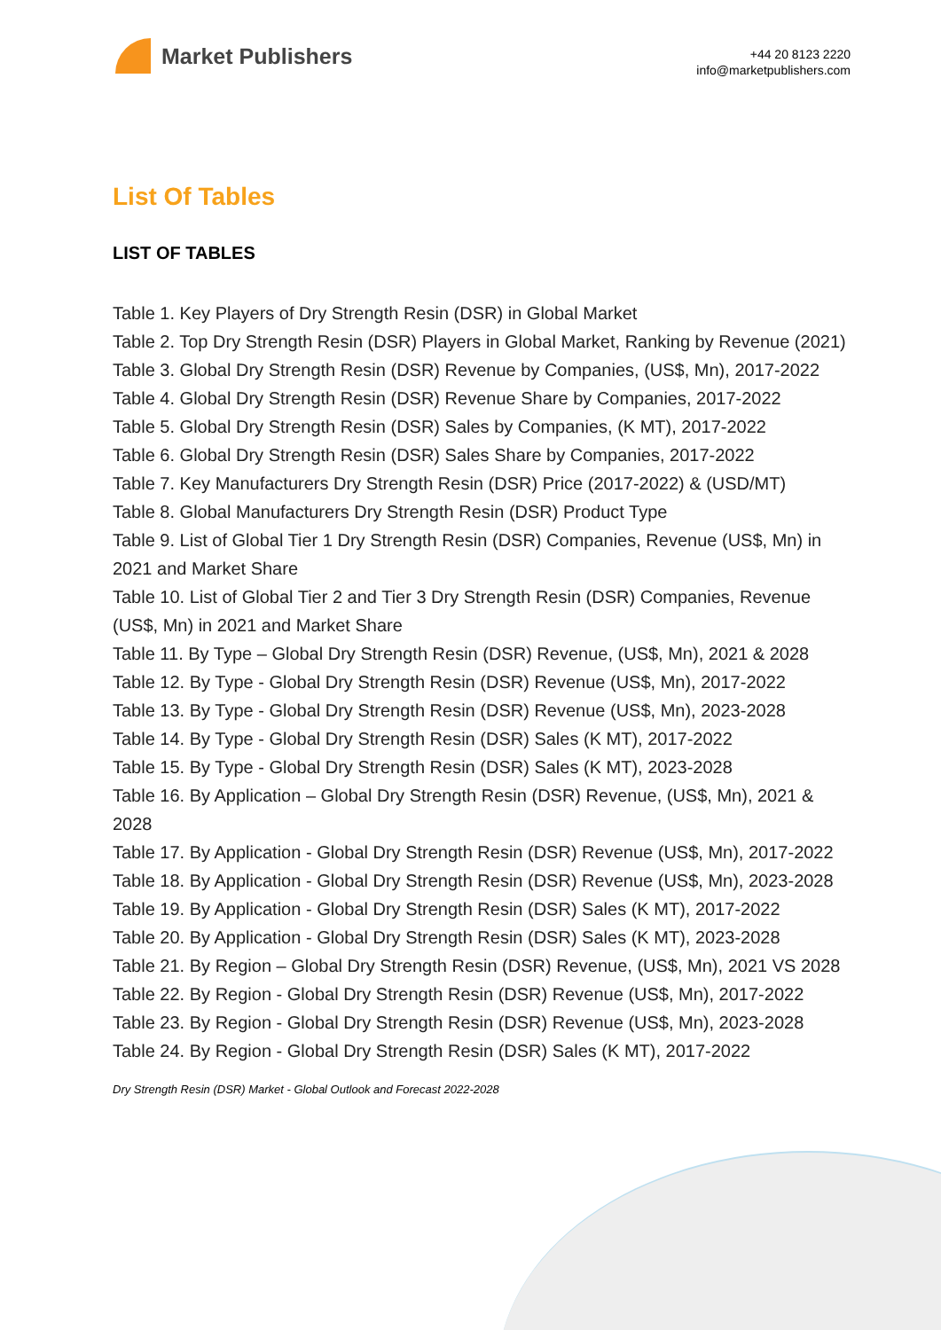Market Publishers
+44 20 8123 2220
info@marketpublishers.com
List Of Tables
LIST OF TABLES
Table 1. Key Players of Dry Strength Resin (DSR) in Global Market
Table 2. Top Dry Strength Resin (DSR) Players in Global Market, Ranking by Revenue (2021)
Table 3. Global Dry Strength Resin (DSR) Revenue by Companies, (US$, Mn), 2017-2022
Table 4. Global Dry Strength Resin (DSR) Revenue Share by Companies, 2017-2022
Table 5. Global Dry Strength Resin (DSR) Sales by Companies, (K MT), 2017-2022
Table 6. Global Dry Strength Resin (DSR) Sales Share by Companies, 2017-2022
Table 7. Key Manufacturers Dry Strength Resin (DSR) Price (2017-2022) & (USD/MT)
Table 8. Global Manufacturers Dry Strength Resin (DSR) Product Type
Table 9. List of Global Tier 1 Dry Strength Resin (DSR) Companies, Revenue (US$, Mn) in 2021 and Market Share
Table 10. List of Global Tier 2 and Tier 3 Dry Strength Resin (DSR) Companies, Revenue (US$, Mn) in 2021 and Market Share
Table 11. By Type – Global Dry Strength Resin (DSR) Revenue, (US$, Mn), 2021 & 2028
Table 12. By Type - Global Dry Strength Resin (DSR) Revenue (US$, Mn), 2017-2022
Table 13. By Type - Global Dry Strength Resin (DSR) Revenue (US$, Mn), 2023-2028
Table 14. By Type - Global Dry Strength Resin (DSR) Sales (K MT), 2017-2022
Table 15. By Type - Global Dry Strength Resin (DSR) Sales (K MT), 2023-2028
Table 16. By Application – Global Dry Strength Resin (DSR) Revenue, (US$, Mn), 2021 & 2028
Table 17. By Application - Global Dry Strength Resin (DSR) Revenue (US$, Mn), 2017-2022
Table 18. By Application - Global Dry Strength Resin (DSR) Revenue (US$, Mn), 2023-2028
Table 19. By Application - Global Dry Strength Resin (DSR) Sales (K MT), 2017-2022
Table 20. By Application - Global Dry Strength Resin (DSR) Sales (K MT), 2023-2028
Table 21. By Region – Global Dry Strength Resin (DSR) Revenue, (US$, Mn), 2021 VS 2028
Table 22. By Region - Global Dry Strength Resin (DSR) Revenue (US$, Mn), 2017-2022
Table 23. By Region - Global Dry Strength Resin (DSR) Revenue (US$, Mn), 2023-2028
Table 24. By Region - Global Dry Strength Resin (DSR) Sales (K MT), 2017-2022
Dry Strength Resin (DSR) Market - Global Outlook and Forecast 2022-2028